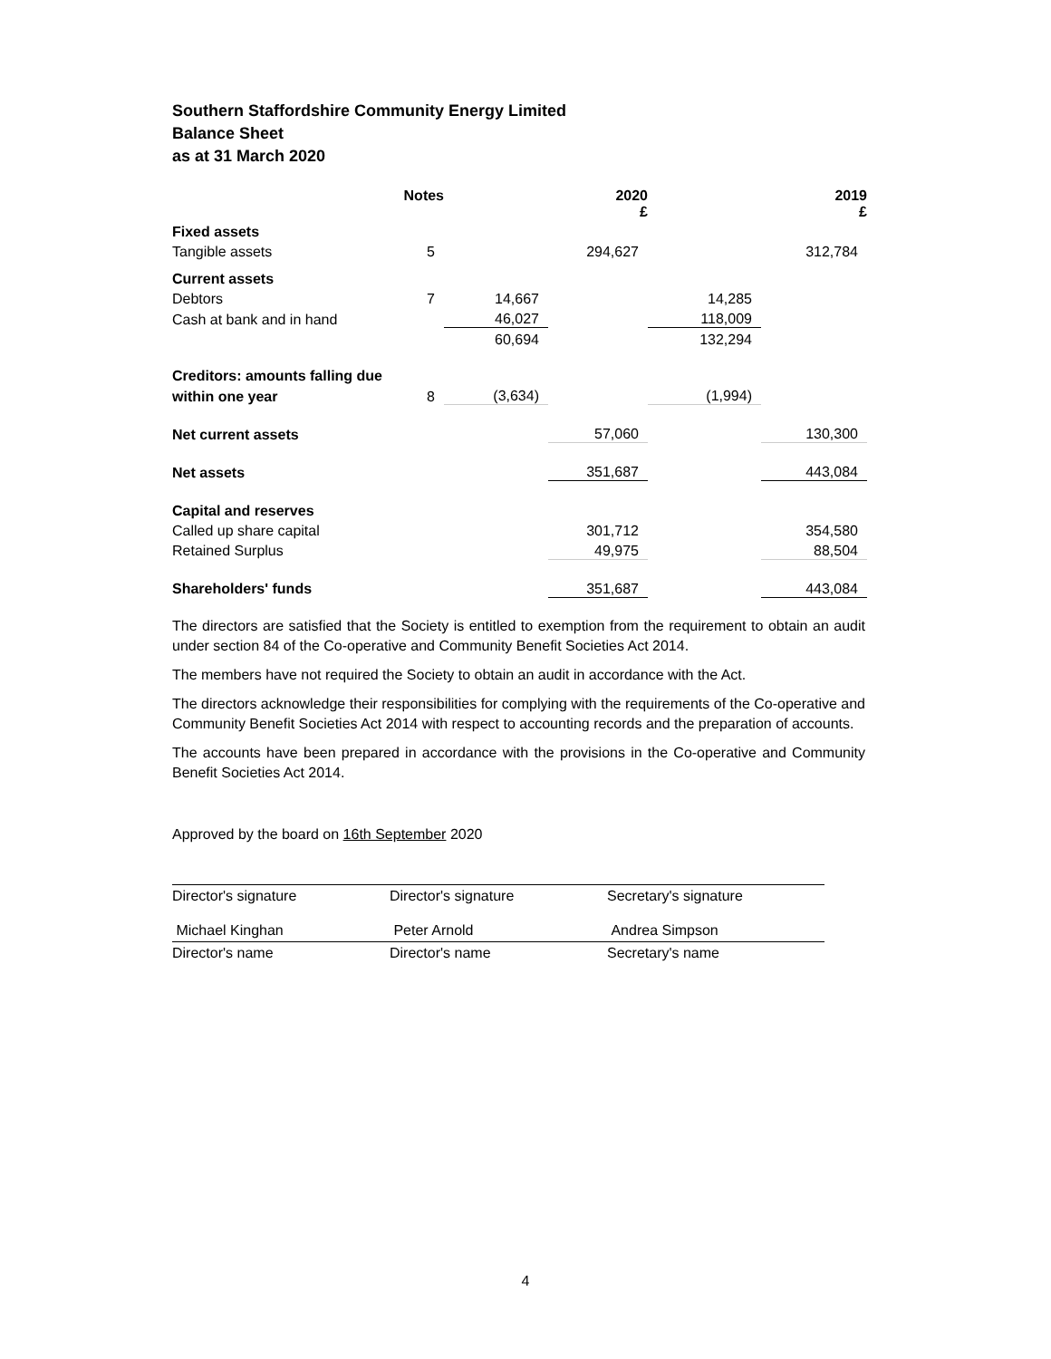Southern Staffordshire Community Energy Limited
Balance Sheet
as at 31 March 2020
| | Notes | | 2020 £ | | 2019 £ |
| --- | --- | --- | --- | --- | --- |
| Fixed assets | | | | | |
| Tangible assets | 5 | | 294,627 | | 312,784 |
| Current assets | | | | | |
| Debtors | 7 | 14,667 | | 14,285 | |
| Cash at bank and in hand | | 46,027 | | 118,009 | |
| | | 60,694 | | 132,294 | |
| Creditors: amounts falling due | | | | | |
| within one year | 8 | (3,634) | | (1,994) | |
| Net current assets | | | 57,060 | | 130,300 |
| Net assets | | | 351,687 | | 443,084 |
| Capital and reserves | | | | | |
| Called up share capital | | | 301,712 | | 354,580 |
| Retained Surplus | | | 49,975 | | 88,504 |
| Shareholders' funds | | | 351,687 | | 443,084 |
The directors are satisfied that the Society is entitled to exemption from the requirement to obtain an audit under section 84 of the Co-operative and Community Benefit Societies Act 2014.
The members have not required the Society to obtain an audit in accordance with the Act.
The directors acknowledge their responsibilities for complying with the requirements of the Co-operative and Community Benefit Societies Act 2014 with respect to accounting records and the preparation of accounts.
The accounts have been prepared in accordance with the provisions in the Co-operative and Community Benefit Societies Act 2014.
Approved by the board on 16th September 2020
Director's signature Director's signature Secretary's signature
Michael Kinghan
Director's name
Peter Arnold
Director's name
Andrea Simpson
Secretary's name
4